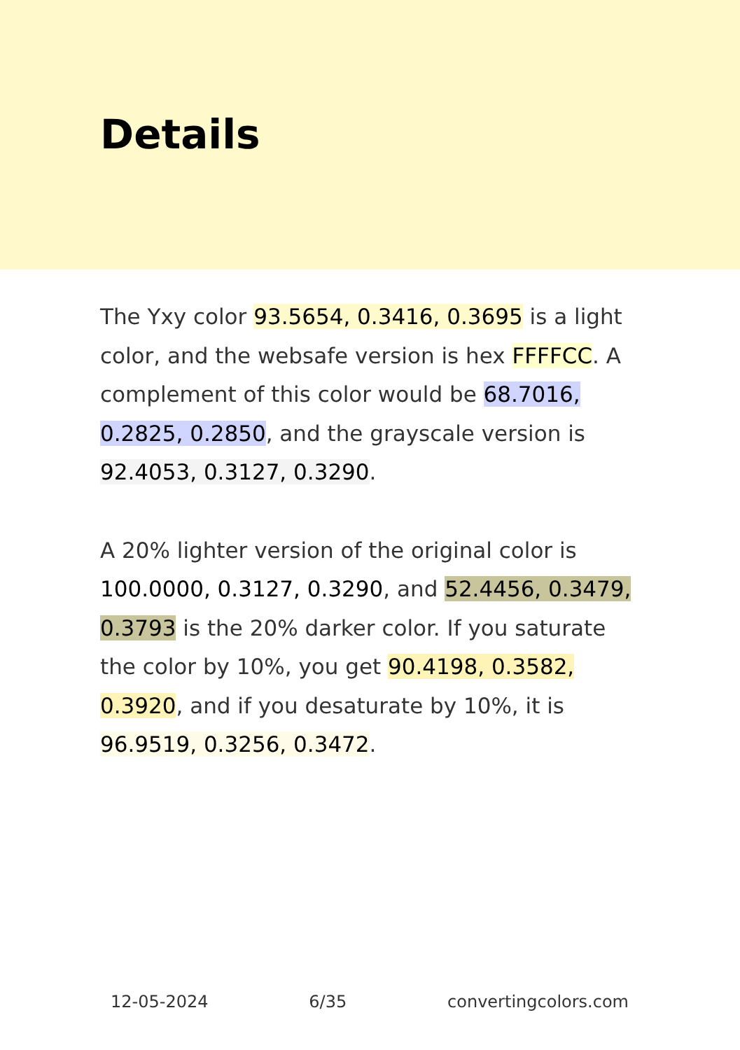Details
The Yxy color 93.5654, 0.3416, 0.3695 is a light color, and the websafe version is hex FFFFCC. A complement of this color would be 68.7016, 0.2825, 0.2850, and the grayscale version is 92.4053, 0.3127, 0.3290.
A 20% lighter version of the original color is 100.0000, 0.3127, 0.3290, and 52.4456, 0.3479, 0.3793 is the 20% darker color. If you saturate the color by 10%, you get 90.4198, 0.3582, 0.3920, and if you desaturate by 10%, it is 96.9519, 0.3256, 0.3472.
12-05-2024 6/35 convertingcolors.com